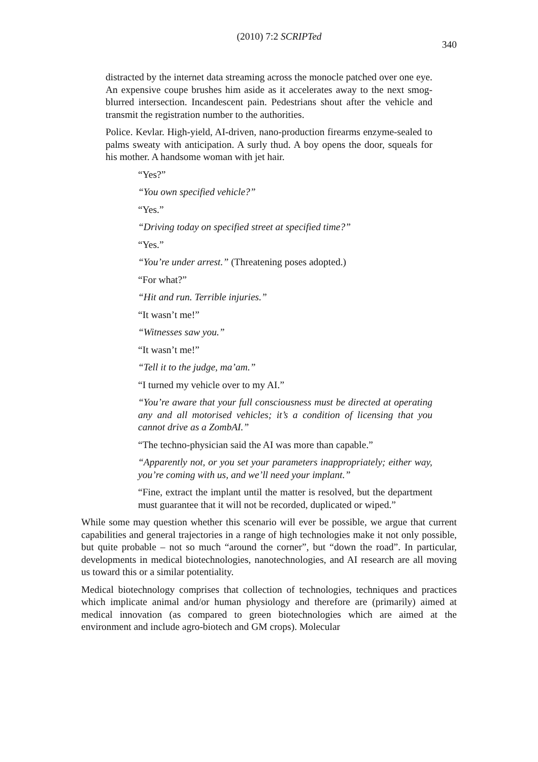(2010) 7:2 SCRIPTed
340
distracted by the internet data streaming across the monocle patched over one eye. An expensive coupe brushes him aside as it accelerates away to the next smog-blurred intersection. Incandescent pain. Pedestrians shout after the vehicle and transmit the registration number to the authorities.
Police. Kevlar. High-yield, AI-driven, nano-production firearms enzyme-sealed to palms sweaty with anticipation. A surly thud. A boy opens the door, squeals for his mother. A handsome woman with jet hair.
“Yes?”
“You own specified vehicle?”
“Yes.”
“Driving today on specified street at specified time?”
“Yes.”
“You’re under arrest.” (Threatening poses adopted.)
“For what?”
“Hit and run. Terrible injuries.”
“It wasn’t me!”
“Witnesses saw you.”
“It wasn’t me!”
“Tell it to the judge, ma’am.”
“I turned my vehicle over to my AI.”
“You’re aware that your full consciousness must be directed at operating any and all motorised vehicles; it’s a condition of licensing that you cannot drive as a ZombAI.”
“The techno-physician said the AI was more than capable.”
“Apparently not, or you set your parameters inappropriately; either way, you’re coming with us, and we’ll need your implant.”
“Fine, extract the implant until the matter is resolved, but the department must guarantee that it will not be recorded, duplicated or wiped.”
While some may question whether this scenario will ever be possible, we argue that current capabilities and general trajectories in a range of high technologies make it not only possible, but quite probable – not so much “around the corner”, but “down the road”. In particular, developments in medical biotechnologies, nanotechnologies, and AI research are all moving us toward this or a similar potentiality.
Medical biotechnology comprises that collection of technologies, techniques and practices which implicate animal and/or human physiology and therefore are (primarily) aimed at medical innovation (as compared to green biotechnologies which are aimed at the environment and include agro-biotech and GM crops). Molecular